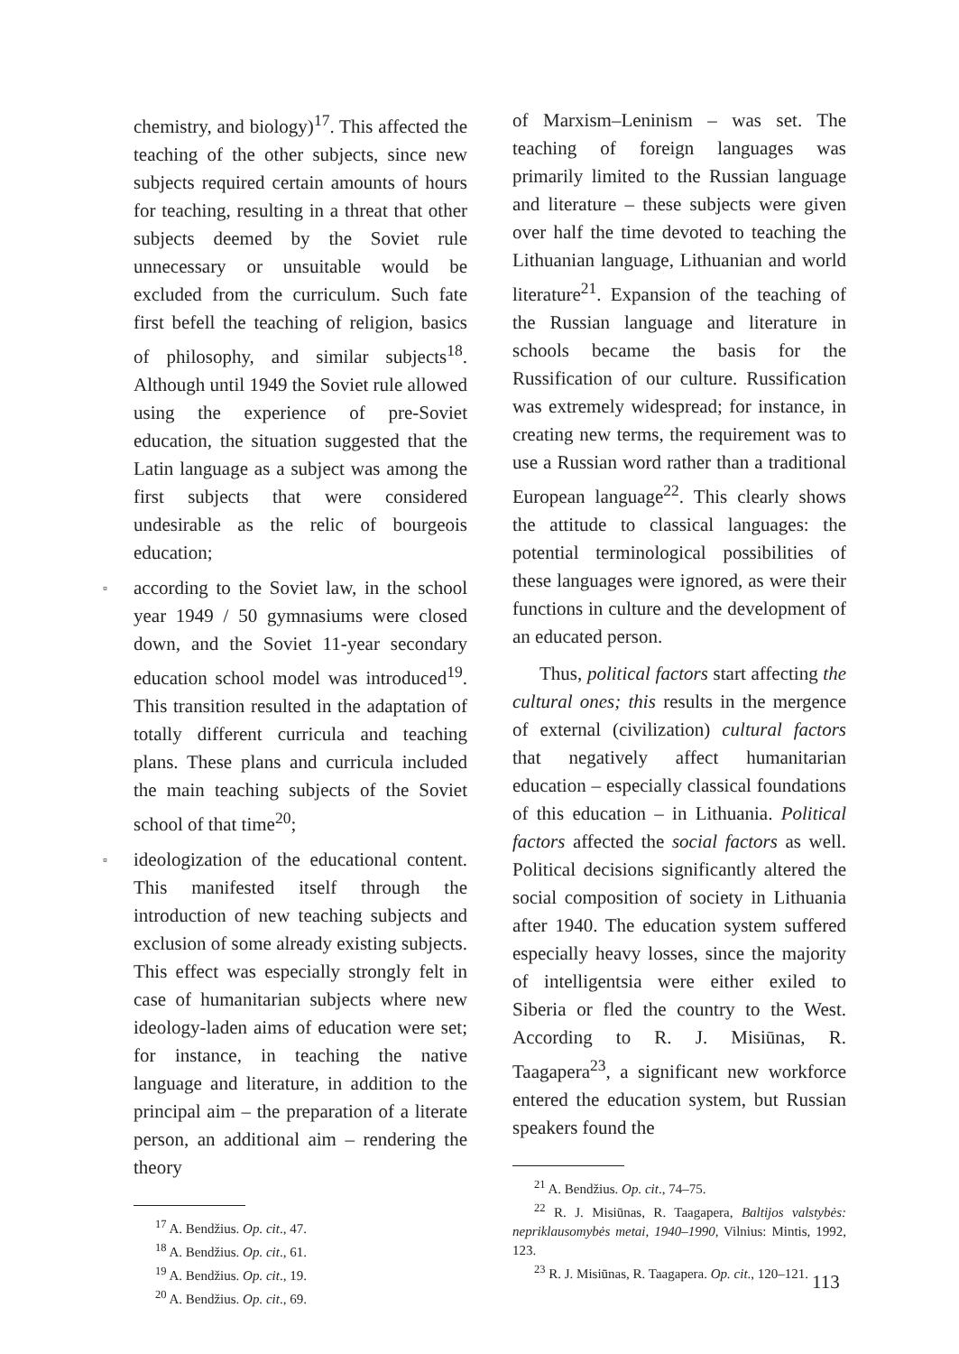chemistry, and biology)<sup>17</sup>. This affected the teaching of the other subjects, since new subjects required certain amounts of hours for teaching, resulting in a threat that other subjects deemed by the Soviet rule unnecessary or unsuitable would be excluded from the curriculum. Such fate first befell the teaching of religion, basics of philosophy, and similar subjects<sup>18</sup>. Although until 1949 the Soviet rule allowed using the experience of pre-Soviet education, the situation suggested that the Latin language as a subject was among the first subjects that were considered undesirable as the relic of bourgeois education;
▫ according to the Soviet law, in the school year 1949 / 50 gymnasiums were closed down, and the Soviet 11-year secondary education school model was introduced<sup>19</sup>. This transition resulted in the adaptation of totally different curricula and teaching plans. These plans and curricula included the main teaching subjects of the Soviet school of that time<sup>20</sup>;
▫ ideologization of the educational content. This manifested itself through the introduction of new teaching subjects and exclusion of some already existing subjects. This effect was especially strongly felt in case of humanitarian subjects where new ideology-laden aims of education were set; for instance, in teaching the native language and literature, in addition to the principal aim – the preparation of a literate person, an additional aim – rendering the theory
<sup>17</sup> A. Bendžius. Op. cit., 47.
<sup>18</sup> A. Bendžius. Op. cit., 61.
<sup>19</sup> A. Bendžius. Op. cit., 19.
<sup>20</sup> A. Bendžius. Op. cit., 69.
of Marxism–Leninism – was set. The teaching of foreign languages was primarily limited to the Russian language and literature – these subjects were given over half the time devoted to teaching the Lithuanian language, Lithuanian and world literature<sup>21</sup>. Expansion of the teaching of the Russian language and literature in schools became the basis for the Russification of our culture. Russification was extremely widespread; for instance, in creating new terms, the requirement was to use a Russian word rather than a traditional European language<sup>22</sup>. This clearly shows the attitude to classical languages: the potential terminological possibilities of these languages were ignored, as were their functions in culture and the development of an educated person.
Thus, political factors start affecting the cultural ones; this results in the mergence of external (civilization) cultural factors that negatively affect humanitarian education – especially classical foundations of this education – in Lithuania. Political factors affected the social factors as well. Political decisions significantly altered the social composition of society in Lithuania after 1940. The education system suffered especially heavy losses, since the majority of intelligentsia were either exiled to Siberia or fled the country to the West. According to R. J. Misiūnas, R. Taagapera<sup>23</sup>, a significant new workforce entered the education system, but Russian speakers found the
<sup>21</sup> A. Bendžius. Op. cit., 74–75.
<sup>22</sup> R. J. Misiūnas, R. Taagapera, Baltijos valstybės: nepriklausomybės metai, 1940–1990, Vilnius: Mintis, 1992, 123.
<sup>23</sup> R. J. Misiūnas, R. Taagapera. Op. cit., 120–121.
113